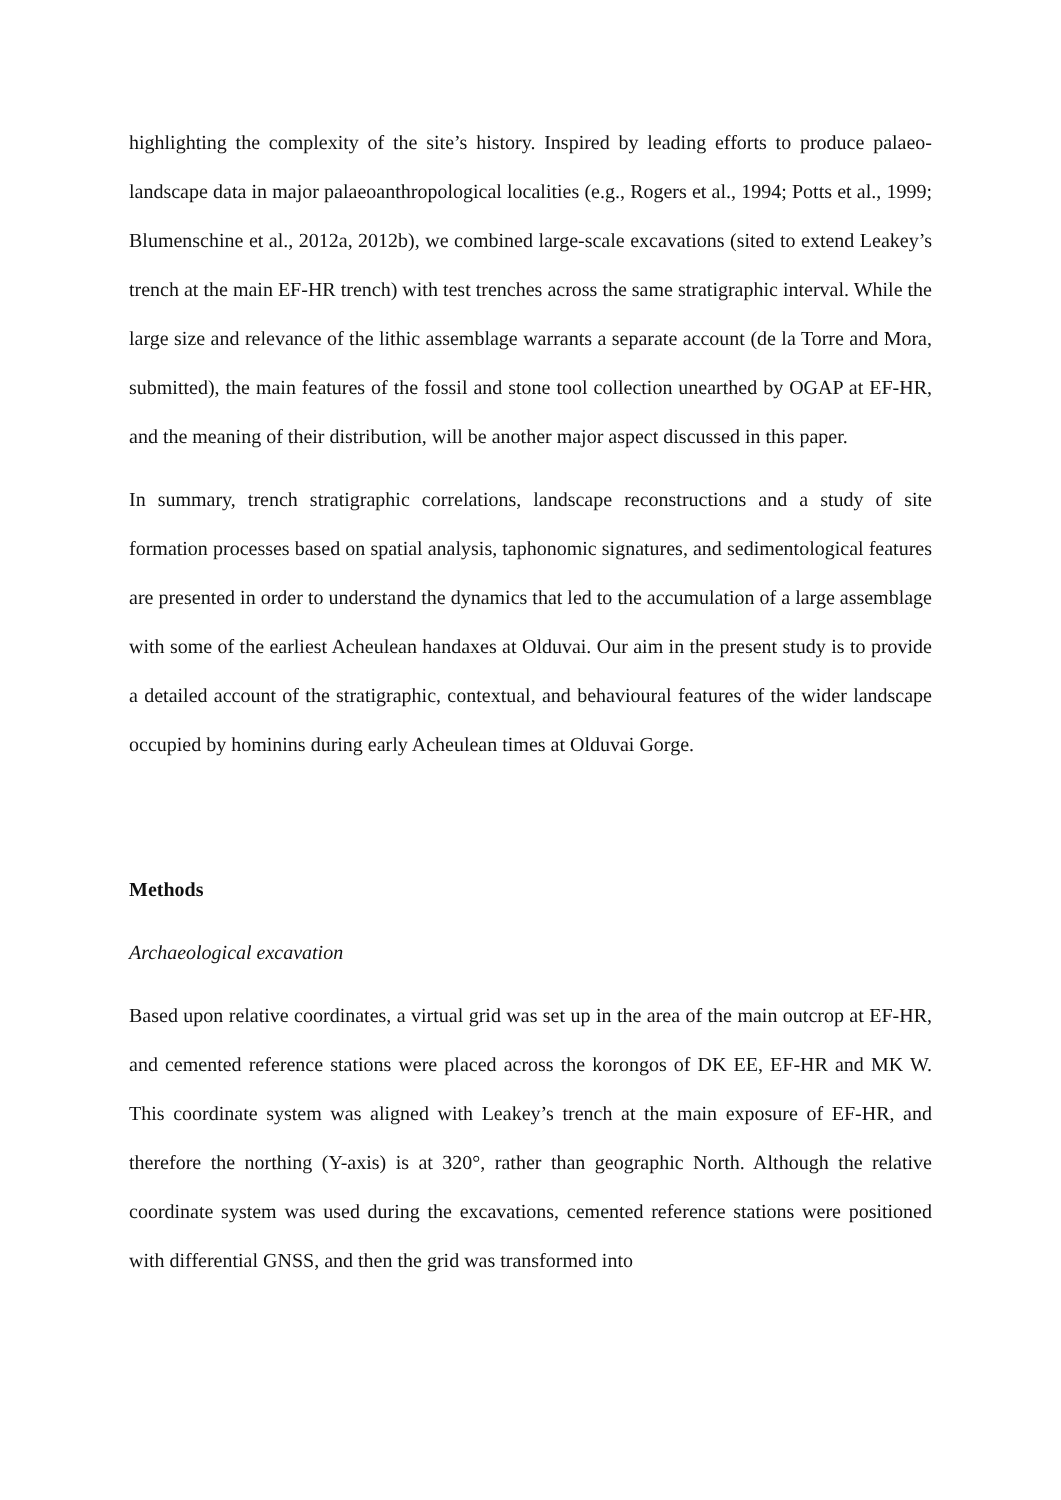highlighting the complexity of the site’s history. Inspired by leading efforts to produce palaeo-landscape data in major palaeoanthropological localities (e.g., Rogers et al., 1994; Potts et al., 1999; Blumenschine et al., 2012a, 2012b), we combined large-scale excavations (sited to extend Leakey’s trench at the main EF-HR trench) with test trenches across the same stratigraphic interval. While the large size and relevance of the lithic assemblage warrants a separate account (de la Torre and Mora, submitted), the main features of the fossil and stone tool collection unearthed by OGAP at EF-HR, and the meaning of their distribution, will be another major aspect discussed in this paper.
In summary, trench stratigraphic correlations, landscape reconstructions and a study of site formation processes based on spatial analysis, taphonomic signatures, and sedimentological features are presented in order to understand the dynamics that led to the accumulation of a large assemblage with some of the earliest Acheulean handaxes at Olduvai. Our aim in the present study is to provide a detailed account of the stratigraphic, contextual, and behavioural features of the wider landscape occupied by hominins during early Acheulean times at Olduvai Gorge.
Methods
Archaeological excavation
Based upon relative coordinates, a virtual grid was set up in the area of the main outcrop at EF-HR, and cemented reference stations were placed across the korongos of DK EE, EF-HR and MK W. This coordinate system was aligned with Leakey’s trench at the main exposure of EF-HR, and therefore the northing (Y-axis) is at 320°, rather than geographic North. Although the relative coordinate system was used during the excavations, cemented reference stations were positioned with differential GNSS, and then the grid was transformed into